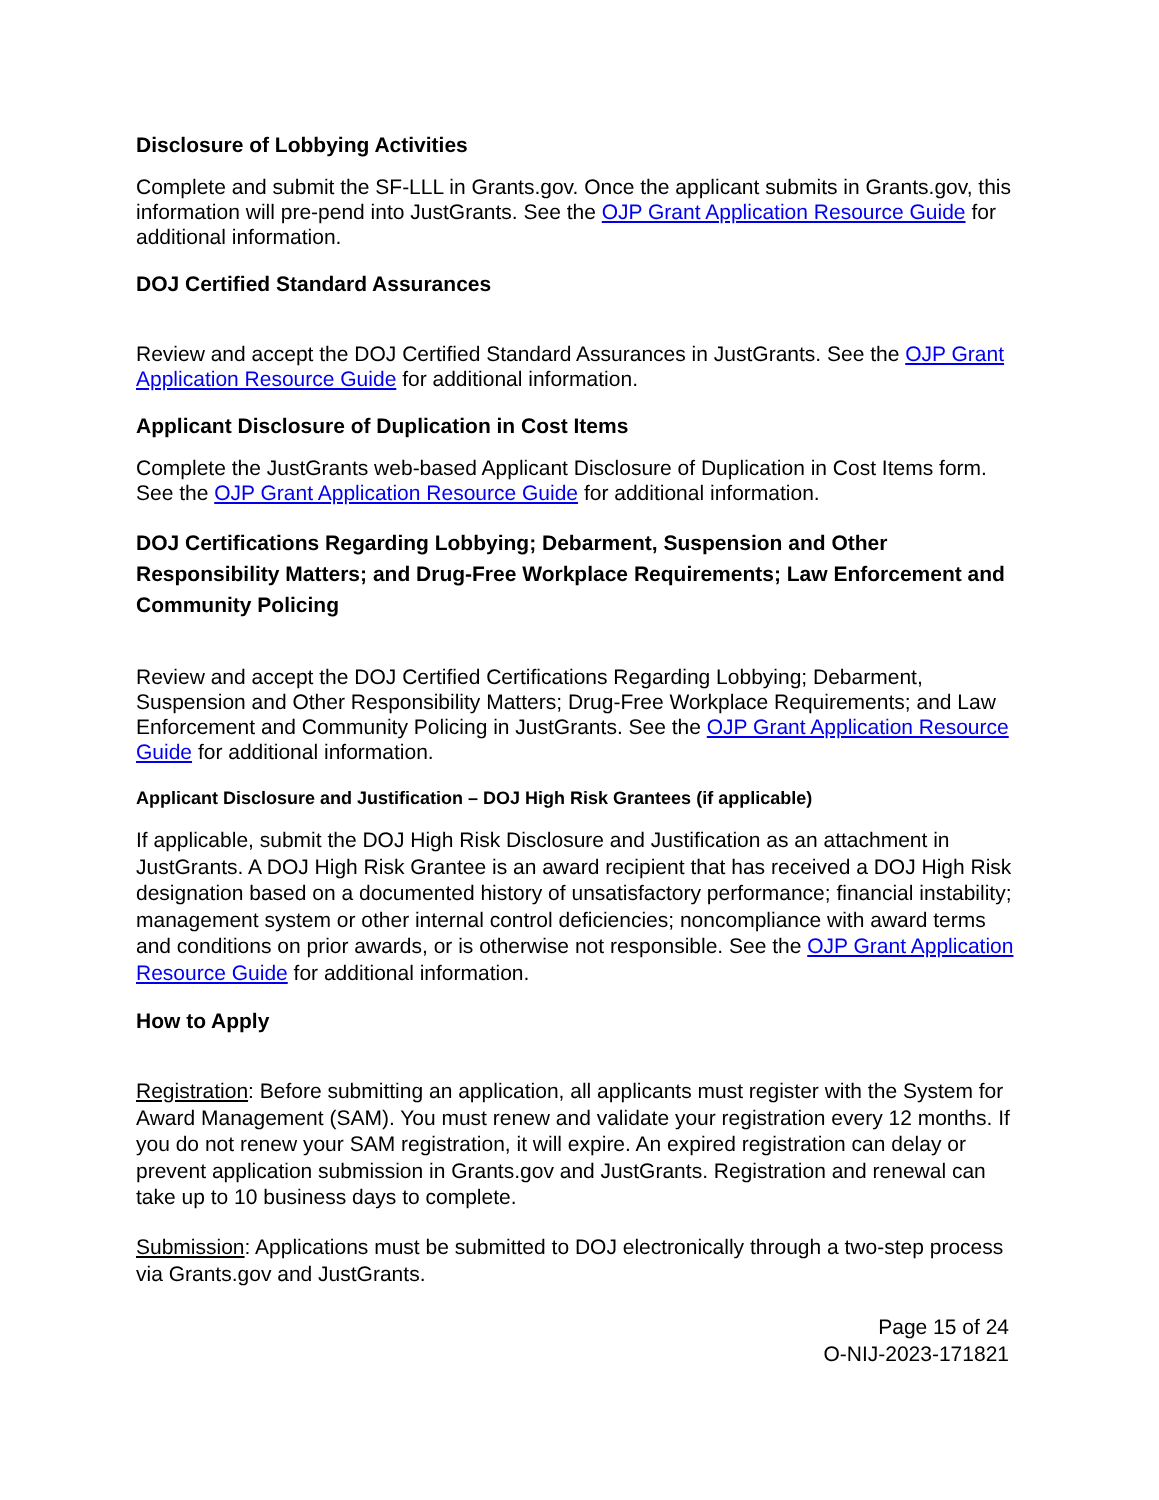Disclosure of Lobbying Activities
Complete and submit the SF-LLL in Grants.gov. Once the applicant submits in Grants.gov, this information will pre-pend into JustGrants. See the OJP Grant Application Resource Guide for additional information.
DOJ Certified Standard Assurances
Review and accept the DOJ Certified Standard Assurances in JustGrants. See the OJP Grant Application Resource Guide for additional information.
Applicant Disclosure of Duplication in Cost Items
Complete the JustGrants web-based Applicant Disclosure of Duplication in Cost Items form. See the OJP Grant Application Resource Guide for additional information.
DOJ Certifications Regarding Lobbying; Debarment, Suspension and Other Responsibility Matters; and Drug-Free Workplace Requirements; Law Enforcement and Community Policing
Review and accept the DOJ Certified Certifications Regarding Lobbying; Debarment, Suspension and Other Responsibility Matters; Drug-Free Workplace Requirements; and Law Enforcement and Community Policing in JustGrants. See the OJP Grant Application Resource Guide for additional information.
Applicant Disclosure and Justification – DOJ High Risk Grantees (if applicable)
If applicable, submit the DOJ High Risk Disclosure and Justification as an attachment in JustGrants. A DOJ High Risk Grantee is an award recipient that has received a DOJ High Risk designation based on a documented history of unsatisfactory performance; financial instability; management system or other internal control deficiencies; noncompliance with award terms and conditions on prior awards, or is otherwise not responsible. See the OJP Grant Application Resource Guide for additional information.
How to Apply
Registration: Before submitting an application, all applicants must register with the System for Award Management (SAM). You must renew and validate your registration every 12 months. If you do not renew your SAM registration, it will expire. An expired registration can delay or prevent application submission in Grants.gov and JustGrants. Registration and renewal can take up to 10 business days to complete.
Submission: Applications must be submitted to DOJ electronically through a two-step process via Grants.gov and JustGrants.
Page 15 of 24
O-NIJ-2023-171821